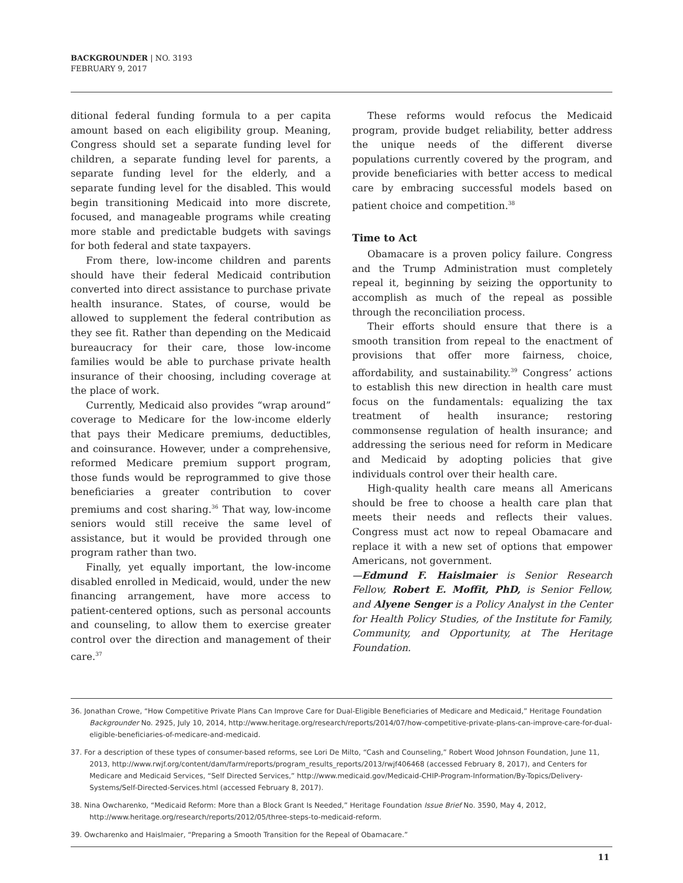BACKGROUNDER | NO. 3193
FEBRUARY 9, 2017
ditional federal funding formula to a per capita amount based on each eligibility group. Meaning, Congress should set a separate funding level for children, a separate funding level for parents, a separate funding level for the elderly, and a separate funding level for the disabled. This would begin transitioning Medicaid into more discrete, focused, and manageable programs while creating more stable and predictable budgets with savings for both federal and state taxpayers.
From there, low-income children and parents should have their federal Medicaid contribution converted into direct assistance to purchase private health insurance. States, of course, would be allowed to supplement the federal contribution as they see fit. Rather than depending on the Medicaid bureaucracy for their care, those low-income families would be able to purchase private health insurance of their choosing, including coverage at the place of work.
Currently, Medicaid also provides “wrap around” coverage to Medicare for the low-income elderly that pays their Medicare premiums, deductibles, and coinsurance. However, under a comprehensive, reformed Medicare premium support program, those funds would be reprogrammed to give those beneficiaries a greater contribution to cover premiums and cost sharing.<sup>36</sup> That way, low-income seniors would still receive the same level of assistance, but it would be provided through one program rather than two.
Finally, yet equally important, the low-income disabled enrolled in Medicaid, would, under the new financing arrangement, have more access to patient-centered options, such as personal accounts and counseling, to allow them to exercise greater control over the direction and management of their care.<sup>37</sup>
These reforms would refocus the Medicaid program, provide budget reliability, better address the unique needs of the different diverse populations currently covered by the program, and provide beneficiaries with better access to medical care by embracing successful models based on patient choice and competition.<sup>38</sup>
Time to Act
Obamacare is a proven policy failure. Congress and the Trump Administration must completely repeal it, beginning by seizing the opportunity to accomplish as much of the repeal as possible through the reconciliation process.
Their efforts should ensure that there is a smooth transition from repeal to the enactment of provisions that offer more fairness, choice, affordability, and sustainability.<sup>39</sup> Congress’ actions to establish this new direction in health care must focus on the fundamentals: equalizing the tax treatment of health insurance; restoring commonsense regulation of health insurance; and addressing the serious need for reform in Medicare and Medicaid by adopting policies that give individuals control over their health care.
High-quality health care means all Americans should be free to choose a health care plan that meets their needs and reflects their values. Congress must act now to repeal Obamacare and replace it with a new set of options that empower Americans, not government.
—Edmund F. Haislmaier is Senior Research Fellow, Robert E. Moffit, PhD, is Senior Fellow, and Alyene Senger is a Policy Analyst in the Center for Health Policy Studies, of the Institute for Family, Community, and Opportunity, at The Heritage Foundation.
36. Jonathan Crowe, “How Competitive Private Plans Can Improve Care for Dual-Eligible Beneficiaries of Medicare and Medicaid,” Heritage Foundation Backgrounder No. 2925, July 10, 2014, http://www.heritage.org/research/reports/2014/07/how-competitive-private-plans-can-improve-care-for-dual-eligible-beneficiaries-of-medicare-and-medicaid.
37. For a description of these types of consumer-based reforms, see Lori De Milto, “Cash and Counseling,” Robert Wood Johnson Foundation, June 11, 2013, http://www.rwjf.org/content/dam/farm/reports/program_results_reports/2013/rwjf406468 (accessed February 8, 2017), and Centers for Medicare and Medicaid Services, “Self Directed Services,” http://www.medicaid.gov/Medicaid-CHIP-Program-Information/By-Topics/Delivery-Systems/Self-Directed-Services.html (accessed February 8, 2017).
38. Nina Owcharenko, “Medicaid Reform: More than a Block Grant Is Needed,” Heritage Foundation Issue Brief No. 3590, May 4, 2012, http://www.heritage.org/research/reports/2012/05/three-steps-to-medicaid-reform.
39. Owcharenko and Haislmaier, “Preparing a Smooth Transition for the Repeal of Obamacare.”
11